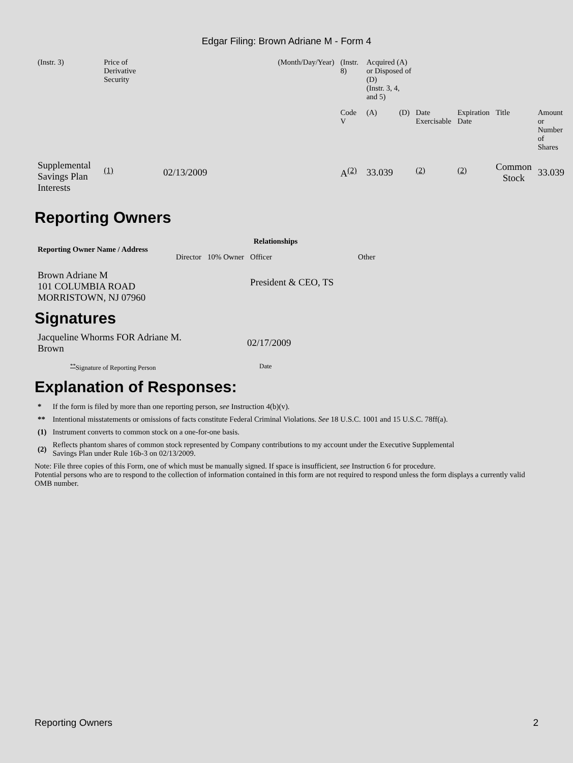Edgar Filing: Brown Adriane M - Form 4
| (Instr. 3) | Price of Derivative Security | | (Month/Day/Year) | (Instr. 8) | Acquired (A) or Disposed of (D) (Instr. 3, 4, and 5) | | | | | | |
| | | | | Code V | (A) | (D) | Date Exercisable | Expiration Date | Title | Amount or Number of Shares | |
| Supplemental Savings Plan Interests | <sup>(1)</sup> | 02/13/2009 | | A<sup>(2)</sup> | 33.039 | | <sup>(2)</sup> | <sup>(2)</sup> | Common Stock | 33.039 | |
Reporting Owners
| Reporting Owner Name / Address | Relationships | | | |
| --- | --- | --- | --- | --- |
| | Director | 10% Owner | Officer | Other |
| Brown Adriane M 101 COLUMBIA ROAD MORRISTOWN, NJ 07960 | | | President & CEO, TS | |
Signatures
| Jacqueline Whorms FOR Adriane M. Brown | 02/17/2009 |
| <sup>**</sup> Signature of Reporting Person | Date |
Explanation of Responses:
| * | If the form is filed by more than one reporting person, see Instruction 4(b)(v). |
| ** | Intentional misstatements or omissions of facts constitute Federal Criminal Violations. See 18 U.S.C. 1001 and 15 U.S.C. 78ff(a). |
| (1) | Instrument converts to common stock on a one-for-one basis. |
| (2) | Reflects phantom shares of common stock represented by Company contributions to my account under the Executive Supplemental Savings Plan under Rule 16b-3 on 02/13/2009. |
Note: File three copies of this Form, one of which must be manually signed. If space is insufficient, see Instruction 6 for procedure.
Potential persons who are to respond to the collection of information contained in this form are not required to respond unless the form displays a currently valid OMB number.
Reporting Owners 2